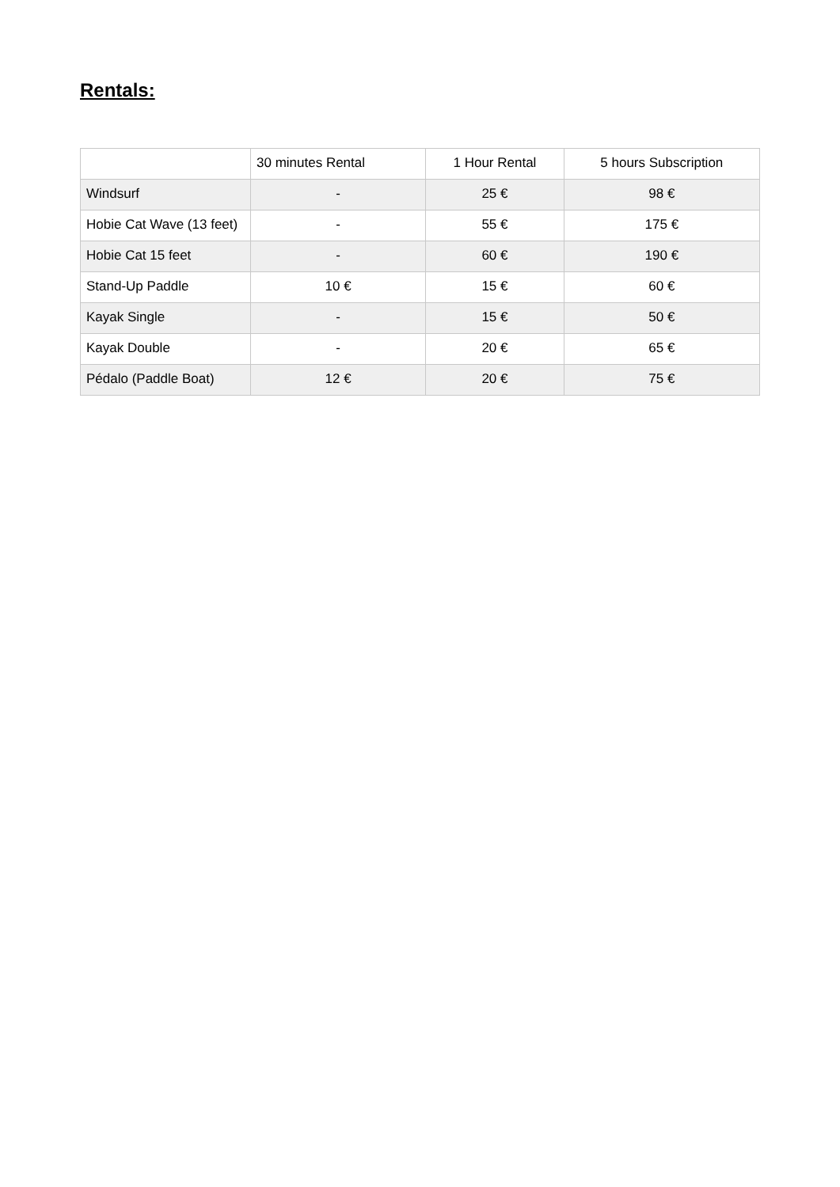Rentals:
| | 30 minutes Rental | 1 Hour Rental | 5 hours Subscription |
| --- | --- | --- | --- |
| Windsurf | - | 25 € | 98 € |
| Hobie Cat Wave (13 feet) | - | 55 € | 175 € |
| Hobie Cat 15 feet | - | 60 € | 190 € |
| Stand-Up Paddle | 10 € | 15 € | 60 € |
| Kayak Single | - | 15 € | 50 € |
| Kayak Double | - | 20 € | 65 € |
| Pédalo (Paddle Boat) | 12 € | 20 € | 75 € |